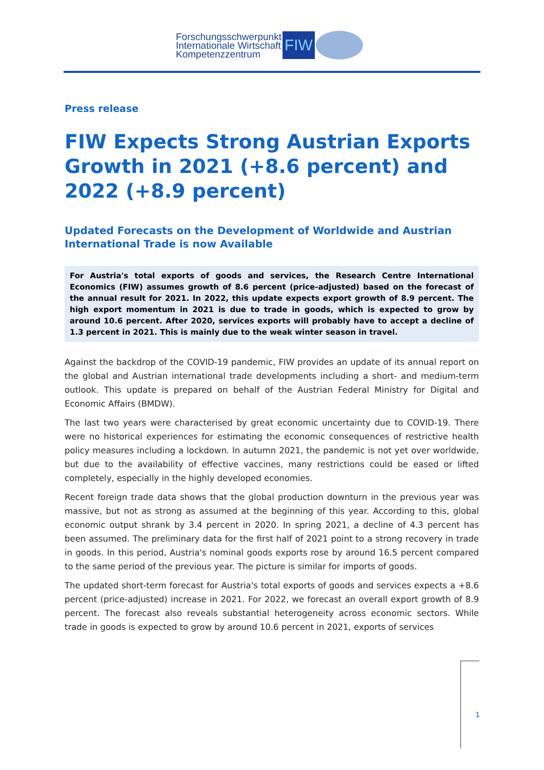Forschungsschwerpunkt
Internationale Wirtschaft
Kompetenzzentrum
FIW
Press release
FIW Expects Strong Austrian Exports Growth in 2021 (+8.6 percent) and 2022 (+8.9 percent)
Updated Forecasts on the Development of Worldwide and Austrian International Trade is now Available
For Austria's total exports of goods and services, the Research Centre International Economics (FIW) assumes growth of 8.6 percent (price-adjusted) based on the forecast of the annual result for 2021. In 2022, this update expects export growth of 8.9 percent. The high export momentum in 2021 is due to trade in goods, which is expected to grow by around 10.6 percent. After 2020, services exports will probably have to accept a decline of 1.3 percent in 2021. This is mainly due to the weak winter season in travel.
Against the backdrop of the COVID-19 pandemic, FIW provides an update of its annual report on the global and Austrian international trade developments including a short- and medium-term outlook. This update is prepared on behalf of the Austrian Federal Ministry for Digital and Economic Affairs (BMDW).
The last two years were characterised by great economic uncertainty due to COVID-19. There were no historical experiences for estimating the economic consequences of restrictive health policy measures including a lockdown. In autumn 2021, the pandemic is not yet over worldwide, but due to the availability of effective vaccines, many restrictions could be eased or lifted completely, especially in the highly developed economies.
Recent foreign trade data shows that the global production downturn in the previous year was massive, but not as strong as assumed at the beginning of this year. According to this, global economic output shrank by 3.4 percent in 2020. In spring 2021, a decline of 4.3 percent has been assumed. The preliminary data for the first half of 2021 point to a strong recovery in trade in goods. In this period, Austria's nominal goods exports rose by around 16.5 percent compared to the same period of the previous year. The picture is similar for imports of goods.
The updated short-term forecast for Austria's total exports of goods and services expects a +8.6 percent (price-adjusted) increase in 2021. For 2022, we forecast an overall export growth of 8.9 percent. The forecast also reveals substantial heterogeneity across economic sectors. While trade in goods is expected to grow by around 10.6 percent in 2021, exports of services
1